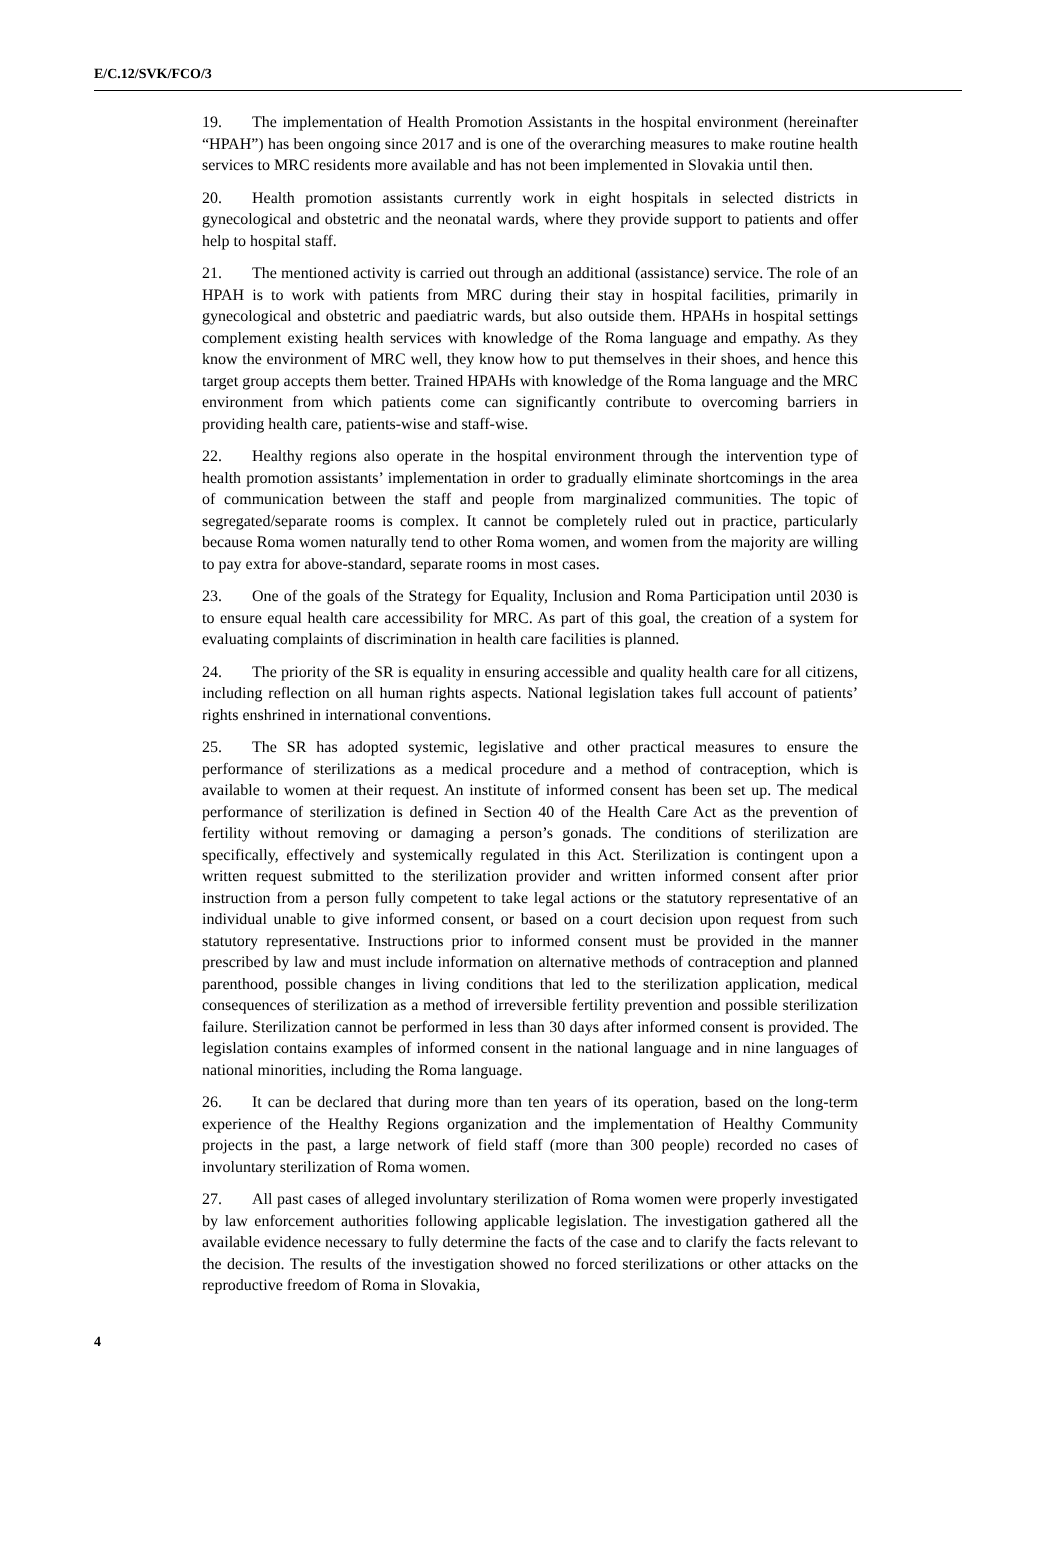E/C.12/SVK/FCO/3
19. The implementation of Health Promotion Assistants in the hospital environment (hereinafter “HPAH”) has been ongoing since 2017 and is one of the overarching measures to make routine health services to MRC residents more available and has not been implemented in Slovakia until then.
20. Health promotion assistants currently work in eight hospitals in selected districts in gynecological and obstetric and the neonatal wards, where they provide support to patients and offer help to hospital staff.
21. The mentioned activity is carried out through an additional (assistance) service. The role of an HPAH is to work with patients from MRC during their stay in hospital facilities, primarily in gynecological and obstetric and paediatric wards, but also outside them. HPAHs in hospital settings complement existing health services with knowledge of the Roma language and empathy. As they know the environment of MRC well, they know how to put themselves in their shoes, and hence this target group accepts them better. Trained HPAHs with knowledge of the Roma language and the MRC environment from which patients come can significantly contribute to overcoming barriers in providing health care, patients-wise and staff-wise.
22. Healthy regions also operate in the hospital environment through the intervention type of health promotion assistants’ implementation in order to gradually eliminate shortcomings in the area of communication between the staff and people from marginalized communities. The topic of segregated/separate rooms is complex. It cannot be completely ruled out in practice, particularly because Roma women naturally tend to other Roma women, and women from the majority are willing to pay extra for above-standard, separate rooms in most cases.
23. One of the goals of the Strategy for Equality, Inclusion and Roma Participation until 2030 is to ensure equal health care accessibility for MRC. As part of this goal, the creation of a system for evaluating complaints of discrimination in health care facilities is planned.
24. The priority of the SR is equality in ensuring accessible and quality health care for all citizens, including reflection on all human rights aspects. National legislation takes full account of patients’ rights enshrined in international conventions.
25. The SR has adopted systemic, legislative and other practical measures to ensure the performance of sterilizations as a medical procedure and a method of contraception, which is available to women at their request. An institute of informed consent has been set up. The medical performance of sterilization is defined in Section 40 of the Health Care Act as the prevention of fertility without removing or damaging a person’s gonads. The conditions of sterilization are specifically, effectively and systemically regulated in this Act. Sterilization is contingent upon a written request submitted to the sterilization provider and written informed consent after prior instruction from a person fully competent to take legal actions or the statutory representative of an individual unable to give informed consent, or based on a court decision upon request from such statutory representative. Instructions prior to informed consent must be provided in the manner prescribed by law and must include information on alternative methods of contraception and planned parenthood, possible changes in living conditions that led to the sterilization application, medical consequences of sterilization as a method of irreversible fertility prevention and possible sterilization failure. Sterilization cannot be performed in less than 30 days after informed consent is provided. The legislation contains examples of informed consent in the national language and in nine languages of national minorities, including the Roma language.
26. It can be declared that during more than ten years of its operation, based on the long-term experience of the Healthy Regions organization and the implementation of Healthy Community projects in the past, a large network of field staff (more than 300 people) recorded no cases of involuntary sterilization of Roma women.
27. All past cases of alleged involuntary sterilization of Roma women were properly investigated by law enforcement authorities following applicable legislation. The investigation gathered all the available evidence necessary to fully determine the facts of the case and to clarify the facts relevant to the decision. The results of the investigation showed no forced sterilizations or other attacks on the reproductive freedom of Roma in Slovakia,
4